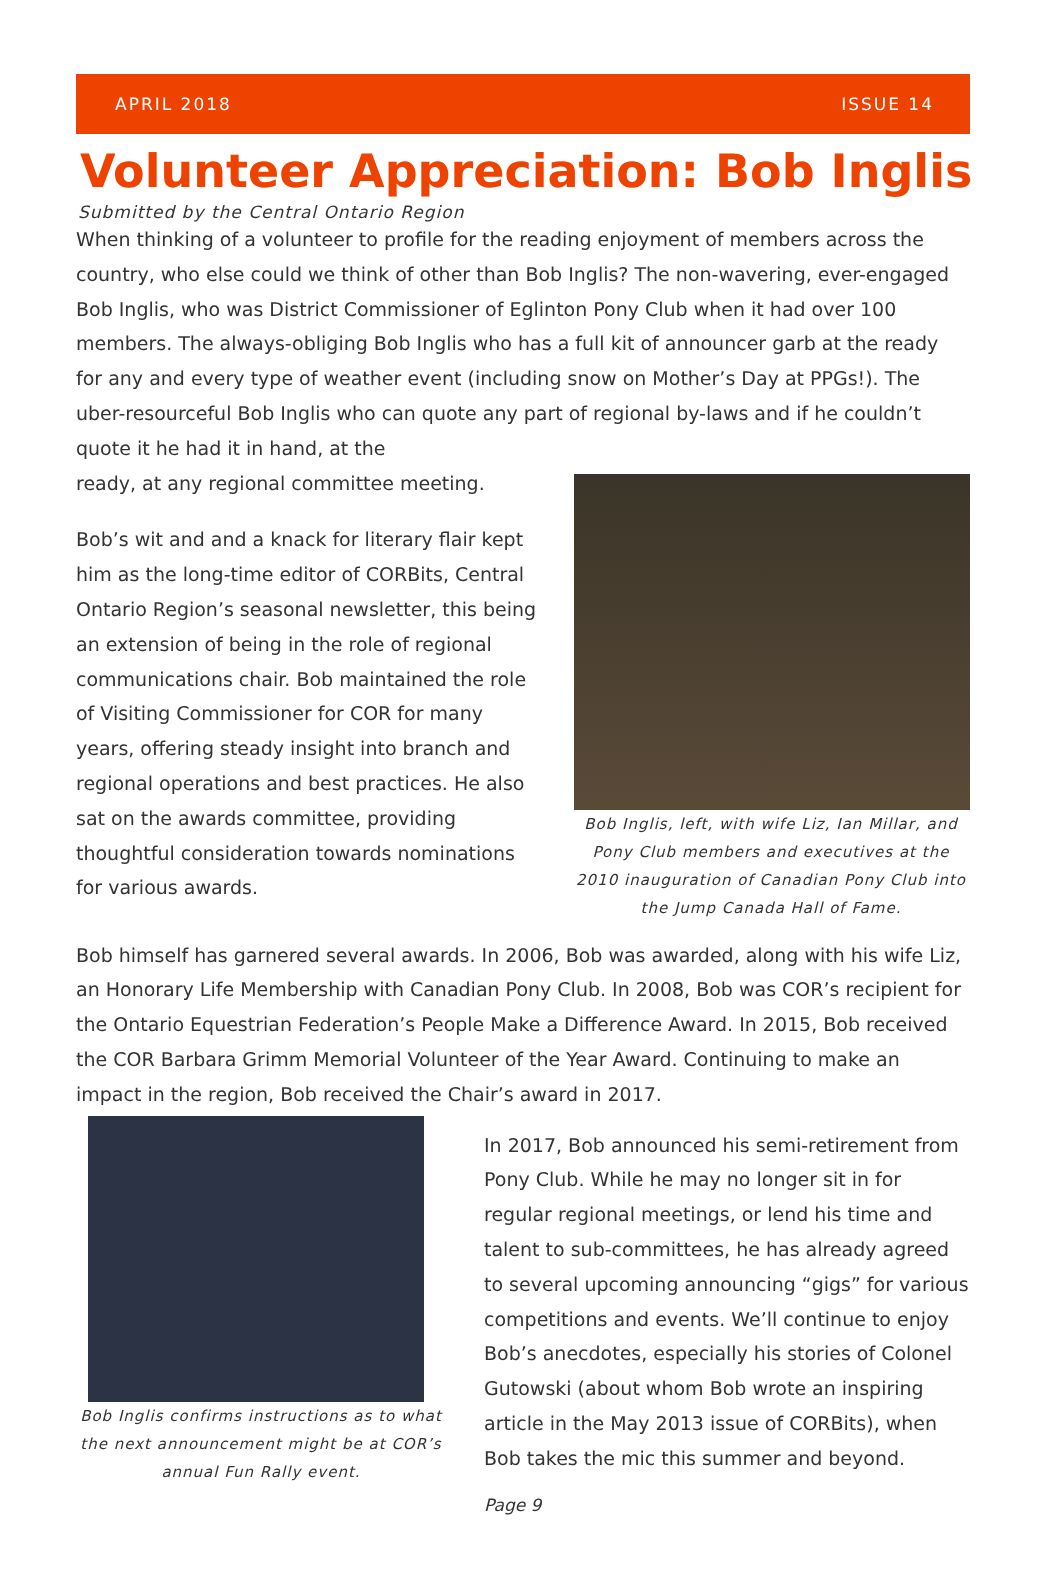APRIL 2018 ISSUE 14
Volunteer Appreciation: Bob Inglis
Submitted by the Central Ontario Region
When thinking of a volunteer to profile for the reading enjoyment of members across the country, who else could we think of other than Bob Inglis? The non-wavering, ever-engaged Bob Inglis, who was District Commissioner of Eglinton Pony Club when it had over 100 members. The always-obliging Bob Inglis who has a full kit of announcer garb at the ready for any and every type of weather event (including snow on Mother’s Day at PPGs!). The uber-resourceful Bob Inglis who can quote any part of regional by-laws and if he couldn’t quote it he had it in hand, at the
ready, at any regional committee meeting.
Bob’s wit and and a knack for literary flair kept him as the long-time editor of CORBits, Central Ontario Region’s seasonal newsletter, this being an extension of being in the role of regional communications chair. Bob maintained the role of Visiting Commissioner for COR for many years, offering steady insight into branch and regional operations and best practices. He also sat on the awards committee, providing thoughtful consideration towards nominations for various awards.
Bob Inglis, left, with wife Liz, Ian Millar, and Pony Club members and executives at the 2010 inauguration of Canadian Pony Club into the Jump Canada Hall of Fame.
Bob himself has garnered several awards. In 2006, Bob was awarded, along with his wife Liz, an Honorary Life Membership with Canadian Pony Club. In 2008, Bob was COR’s recipient for the Ontario Equestrian Federation’s People Make a Difference Award. In 2015, Bob received the COR Barbara Grimm Memorial Volunteer of the Year Award. Continuing to make an impact in the region, Bob received the Chair’s award in 2017.
Bob Inglis confirms instructions as to what the next announcement might be at COR’s annual Fun Rally event.
In 2017, Bob announced his semi-retirement from Pony Club. While he may no longer sit in for regular regional meetings, or lend his time and talent to sub-committees, he has already agreed to several upcoming announcing “gigs” for various competitions and events. We’ll continue to enjoy Bob’s anecdotes, especially his stories of Colonel Gutowski (about whom Bob wrote an inspiring article in the May 2013 issue of CORBits), when Bob takes the mic this summer and beyond.
Page 9